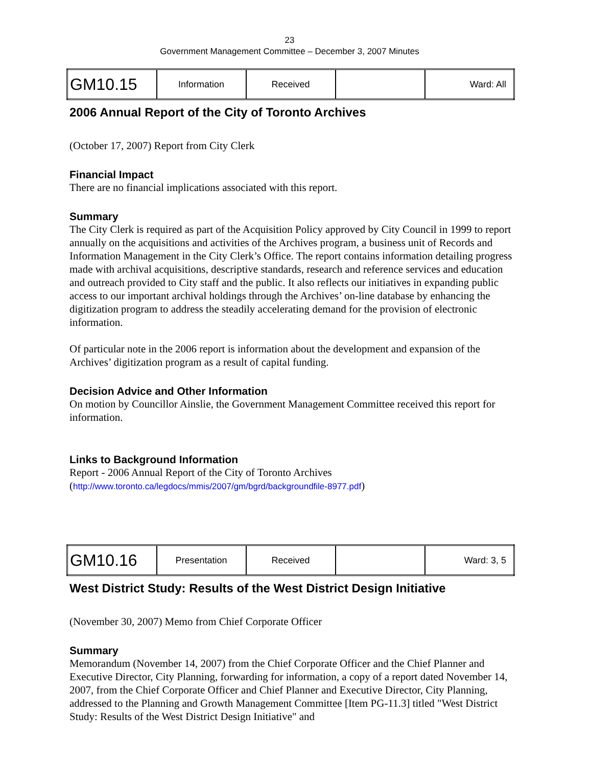23
Government Management Committee – December 3, 2007 Minutes
| GM10.15 | Information | Received | | Ward: All |
2006 Annual Report of the City of Toronto Archives
(October 17, 2007) Report from City Clerk
Financial Impact
There are no financial implications associated with this report.
Summary
The City Clerk is required as part of the Acquisition Policy approved by City Council in 1999 to report annually on the acquisitions and activities of the Archives program, a business unit of Records and Information Management in the City Clerk’s Office. The report contains information detailing progress made with archival acquisitions, descriptive standards, research and reference services and education and outreach provided to City staff and the public. It also reflects our initiatives in expanding public access to our important archival holdings through the Archives’ on-line database by enhancing the digitization program to address the steadily accelerating demand for the provision of electronic information.
Of particular note in the 2006 report is information about the development and expansion of the Archives’ digitization program as a result of capital funding.
Decision Advice and Other Information
On motion by Councillor Ainslie, the Government Management Committee received this report for information.
Links to Background Information
Report - 2006 Annual Report of the City of Toronto Archives
(http://www.toronto.ca/legdocs/mmis/2007/gm/bgrd/backgroundfile-8977.pdf)
| GM10.16 | Presentation | Received | | Ward: 3, 5 |
West District Study: Results of the West District Design Initiative
(November 30, 2007) Memo from Chief Corporate Officer
Summary
Memorandum (November 14, 2007) from the Chief Corporate Officer and the Chief Planner and Executive Director, City Planning, forwarding for information, a copy of a report dated November 14, 2007, from the Chief Corporate Officer and Chief Planner and Executive Director, City Planning, addressed to the Planning and Growth Management Committee [Item PG-11.3] titled "West District Study: Results of the West District Design Initiative" and